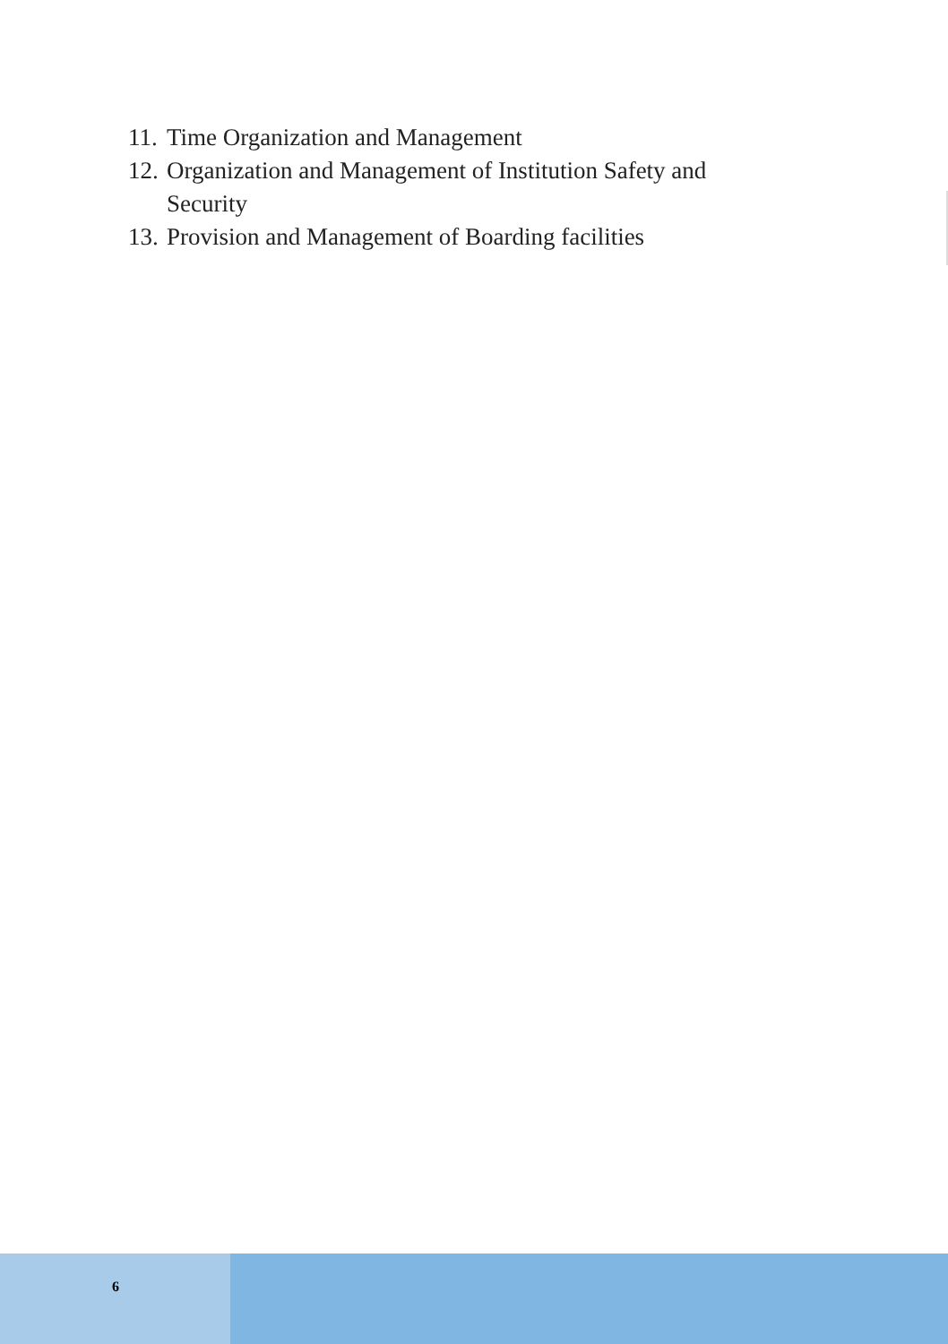11. Time Organization and Management
12. Organization and Management of Institution Safety and Security
13. Provision and Management of Boarding facilities
6